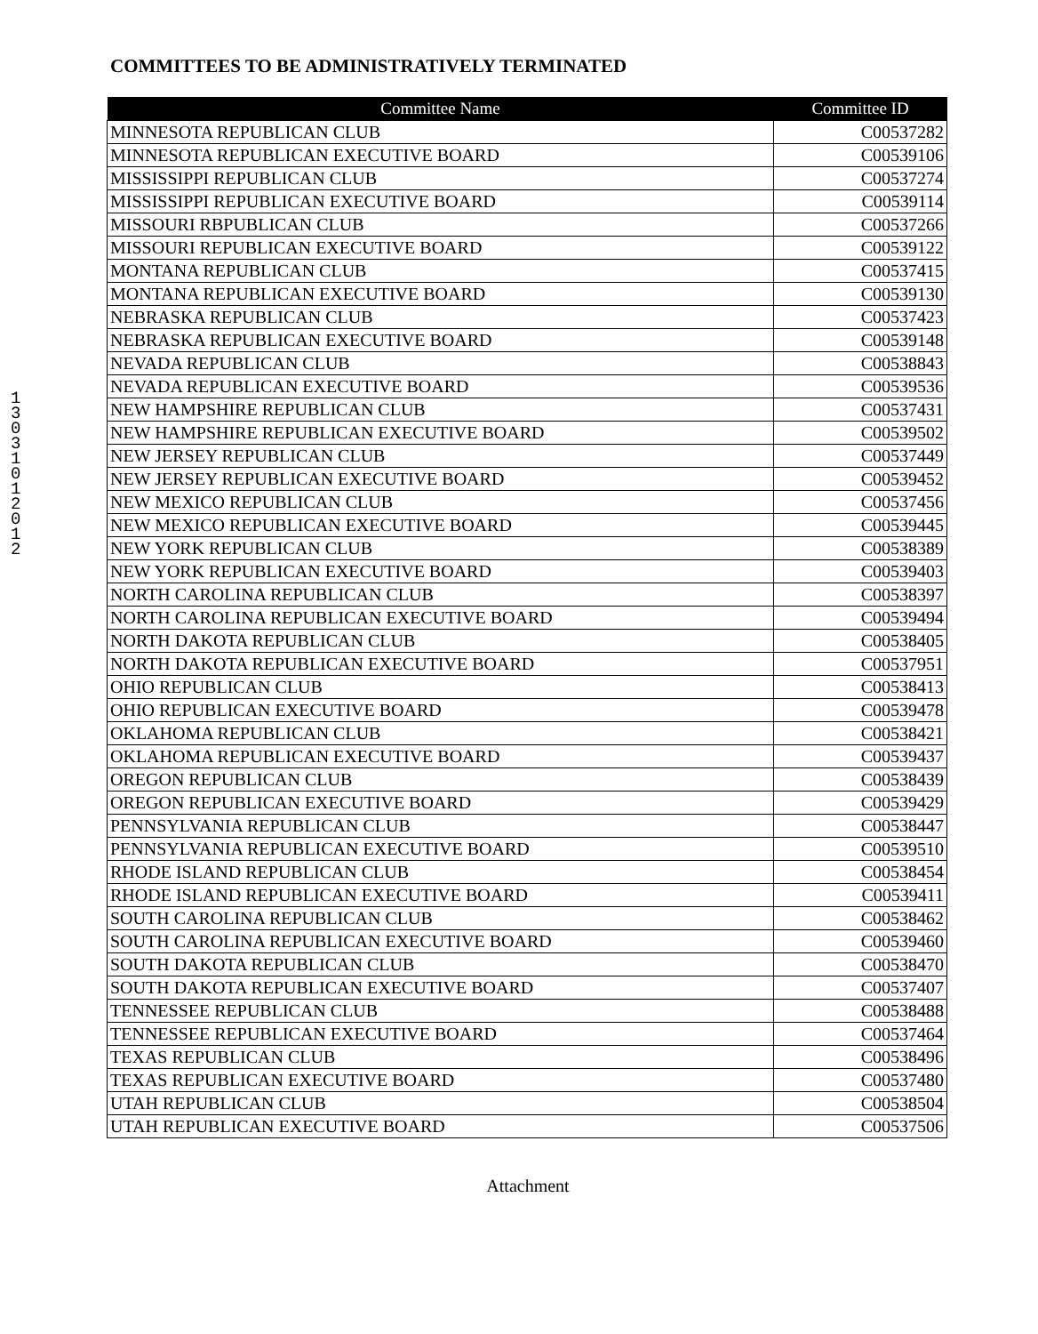COMMITTEES TO BE ADMINISTRATIVELY TERMINATED
1 3 0 3 1 0 1 2 0 1 2
| Committee Name | Committee ID |
| --- | --- |
| MINNESOTA REPUBLICAN CLUB | C00537282 |
| MINNESOTA REPUBLICAN EXECUTIVE BOARD | C00539106 |
| MISSISSIPPI REPUBLICAN CLUB | C00537274 |
| MISSISSIPPI REPUBLICAN EXECUTIVE BOARD | C00539114 |
| MISSOURI RBPUBLICAN CLUB | C00537266 |
| MISSOURI REPUBLICAN EXECUTIVE BOARD | C00539122 |
| MONTANA REPUBLICAN CLUB | C00537415 |
| MONTANA REPUBLICAN EXECUTIVE BOARD | C00539130 |
| NEBRASKA REPUBLICAN CLUB | C00537423 |
| NEBRASKA REPUBLICAN EXECUTIVE BOARD | C00539148 |
| NEVADA REPUBLICAN CLUB | C00538843 |
| NEVADA REPUBLICAN EXECUTIVE BOARD | C00539536 |
| NEW HAMPSHIRE REPUBLICAN CLUB | C00537431 |
| NEW HAMPSHIRE REPUBLICAN EXECUTIVE BOARD | C00539502 |
| NEW JERSEY REPUBLICAN CLUB | C00537449 |
| NEW JERSEY REPUBLICAN EXECUTIVE BOARD | C00539452 |
| NEW MEXICO REPUBLICAN CLUB | C00537456 |
| NEW MEXICO REPUBLICAN EXECUTIVE BOARD | C00539445 |
| NEW YORK REPUBLICAN CLUB | C00538389 |
| NEW YORK REPUBLICAN EXECUTIVE BOARD | C00539403 |
| NORTH CAROLINA REPUBLICAN CLUB | C00538397 |
| NORTH CAROLINA REPUBLICAN EXECUTIVE BOARD | C00539494 |
| NORTH DAKOTA REPUBLICAN CLUB | C00538405 |
| NORTH DAKOTA REPUBLICAN EXECUTIVE BOARD | C00537951 |
| OHIO REPUBLICAN CLUB | C00538413 |
| OHIO REPUBLICAN EXECUTIVE BOARD | C00539478 |
| OKLAHOMA REPUBLICAN CLUB | C00538421 |
| OKLAHOMA REPUBLICAN EXECUTIVE BOARD | C00539437 |
| OREGON REPUBLICAN CLUB | C00538439 |
| OREGON REPUBLICAN EXECUTIVE BOARD | C00539429 |
| PENNSYLVANIA REPUBLICAN CLUB | C00538447 |
| PENNSYLVANIA REPUBLICAN EXECUTIVE BOARD | C00539510 |
| RHODE ISLAND REPUBLICAN CLUB | C00538454 |
| RHODE ISLAND REPUBLICAN EXECUTIVE BOARD | C00539411 |
| SOUTH CAROLINA REPUBLICAN CLUB | C00538462 |
| SOUTH CAROLINA REPUBLICAN EXECUTIVE BOARD | C00539460 |
| SOUTH DAKOTA REPUBLICAN CLUB | C00538470 |
| SOUTH DAKOTA REPUBLICAN EXECUTIVE BOARD | C00537407 |
| TENNESSEE REPUBLICAN CLUB | C00538488 |
| TENNESSEE REPUBLICAN EXECUTIVE BOARD | C00537464 |
| TEXAS REPUBLICAN CLUB | C00538496 |
| TEXAS REPUBLICAN EXECUTIVE BOARD | C00537480 |
| UTAH REPUBLICAN CLUB | C00538504 |
| UTAH REPUBLICAN EXECUTIVE BOARD | C00537506 |
Attachment